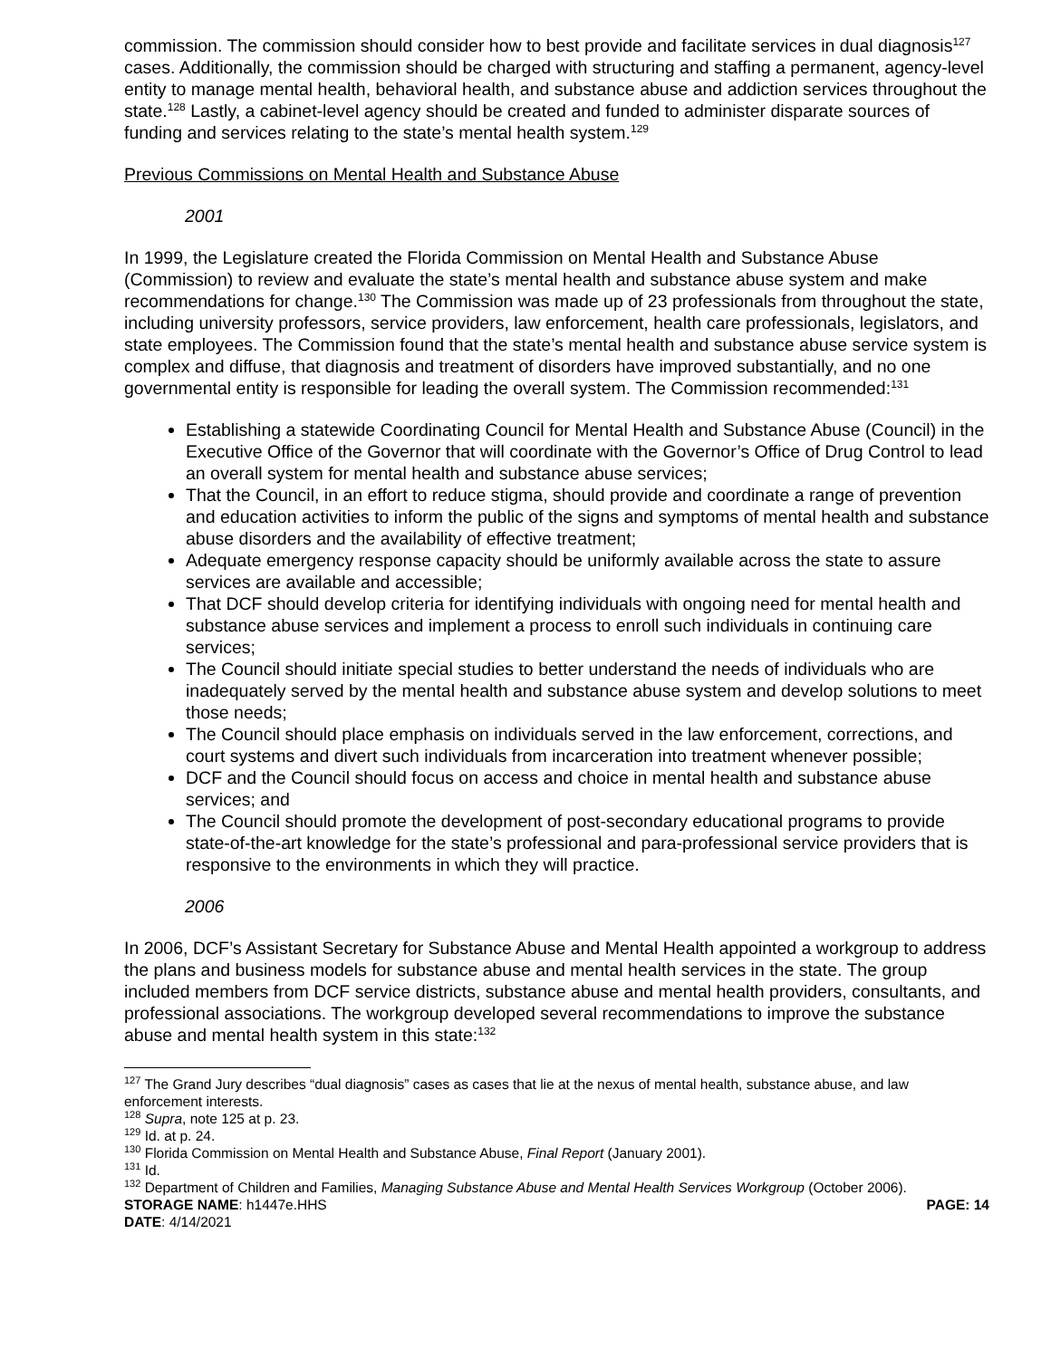commission. The commission should consider how to best provide and facilitate services in dual diagnosis<sup>127</sup> cases. Additionally, the commission should be charged with structuring and staffing a permanent, agency-level entity to manage mental health, behavioral health, and substance abuse and addiction services throughout the state.<sup>128</sup> Lastly, a cabinet-level agency should be created and funded to administer disparate sources of funding and services relating to the state’s mental health system.<sup>129</sup>
Previous Commissions on Mental Health and Substance Abuse
2001
In 1999, the Legislature created the Florida Commission on Mental Health and Substance Abuse (Commission) to review and evaluate the state’s mental health and substance abuse system and make recommendations for change.<sup>130</sup> The Commission was made up of 23 professionals from throughout the state, including university professors, service providers, law enforcement, health care professionals, legislators, and state employees. The Commission found that the state’s mental health and substance abuse service system is complex and diffuse, that diagnosis and treatment of disorders have improved substantially, and no one governmental entity is responsible for leading the overall system. The Commission recommended:<sup>131</sup>
Establishing a statewide Coordinating Council for Mental Health and Substance Abuse (Council) in the Executive Office of the Governor that will coordinate with the Governor’s Office of Drug Control to lead an overall system for mental health and substance abuse services;
That the Council, in an effort to reduce stigma, should provide and coordinate a range of prevention and education activities to inform the public of the signs and symptoms of mental health and substance abuse disorders and the availability of effective treatment;
Adequate emergency response capacity should be uniformly available across the state to assure services are available and accessible;
That DCF should develop criteria for identifying individuals with ongoing need for mental health and substance abuse services and implement a process to enroll such individuals in continuing care services;
The Council should initiate special studies to better understand the needs of individuals who are inadequately served by the mental health and substance abuse system and develop solutions to meet those needs;
The Council should place emphasis on individuals served in the law enforcement, corrections, and court systems and divert such individuals from incarceration into treatment whenever possible;
DCF and the Council should focus on access and choice in mental health and substance abuse services; and
The Council should promote the development of post-secondary educational programs to provide state-of-the-art knowledge for the state’s professional and para-professional service providers that is responsive to the environments in which they will practice.
2006
In 2006, DCF’s Assistant Secretary for Substance Abuse and Mental Health appointed a workgroup to address the plans and business models for substance abuse and mental health services in the state. The group included members from DCF service districts, substance abuse and mental health providers, consultants, and professional associations. The workgroup developed several recommendations to improve the substance abuse and mental health system in this state:<sup>132</sup>
<sup>127</sup> The Grand Jury describes “dual diagnosis” cases as cases that lie at the nexus of mental health, substance abuse, and law enforcement interests.
<sup>128</sup> Supra, note 125 at p. 23.
<sup>129</sup> Id. at p. 24.
<sup>130</sup> Florida Commission on Mental Health and Substance Abuse, Final Report (January 2001).
<sup>131</sup> Id.
<sup>132</sup> Department of Children and Families, Managing Substance Abuse and Mental Health Services Workgroup (October 2006).
STORAGE NAME: h1447e.HHS PAGE: 14
DATE: 4/14/2021